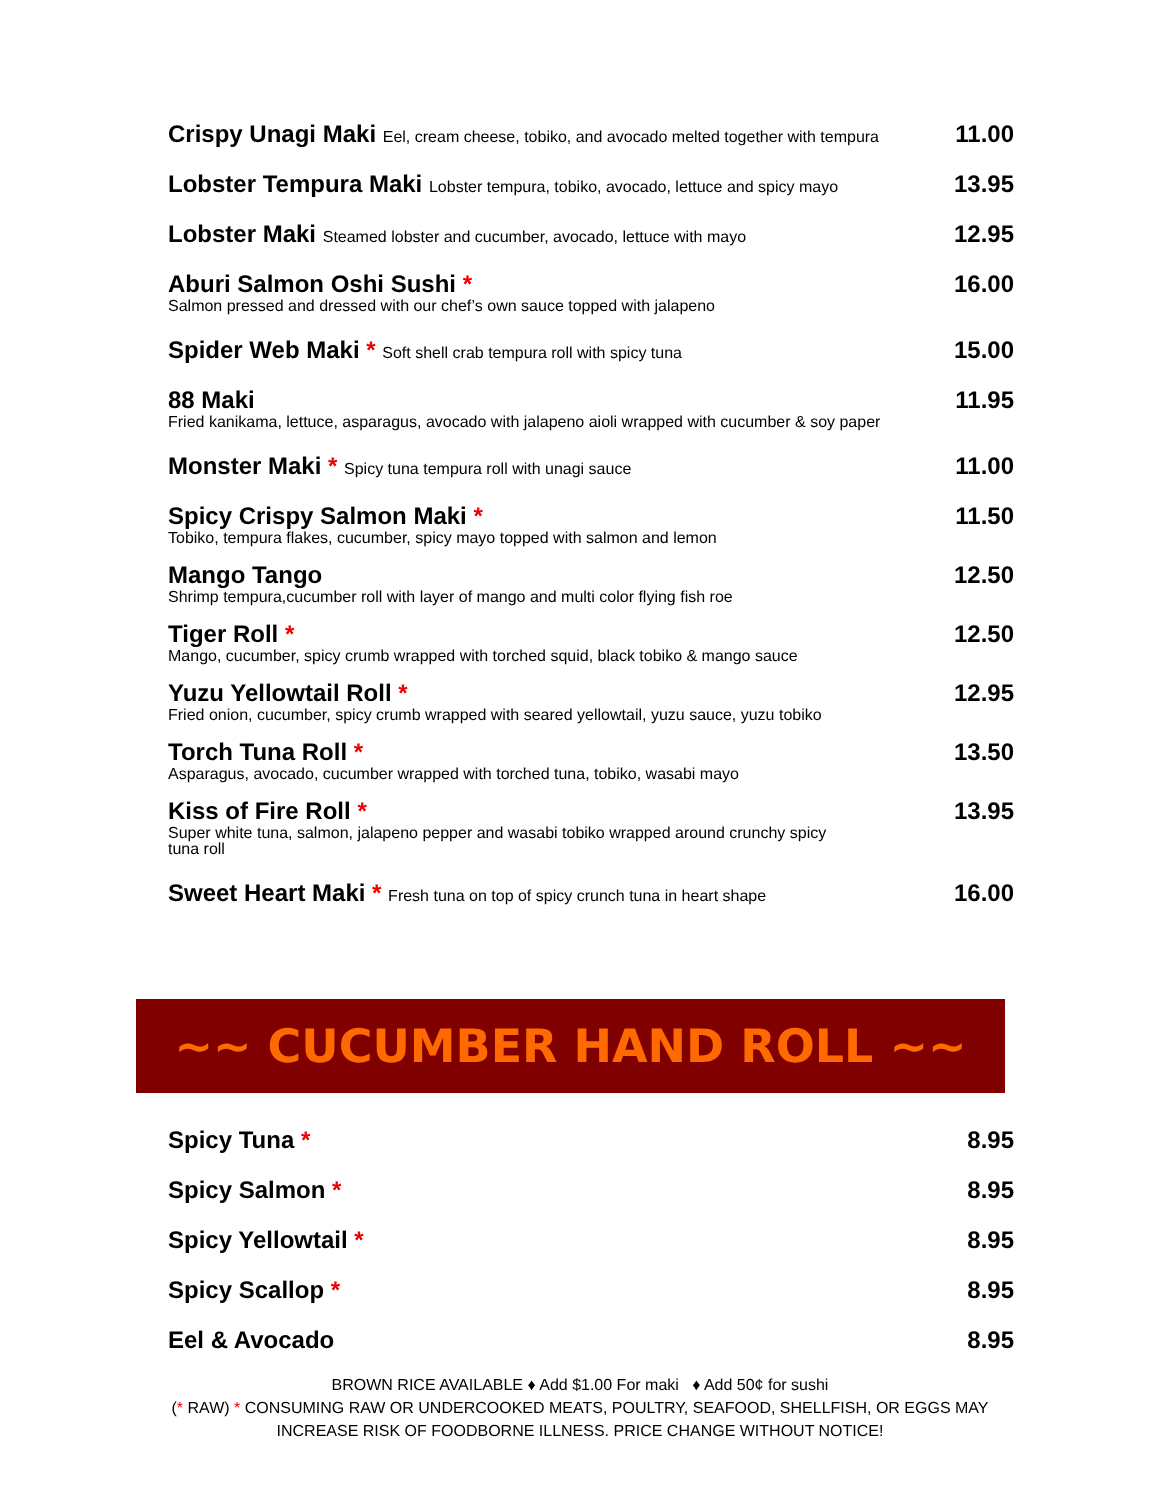Crispy Unagi Maki Eel, cream cheese, tobiko, and avocado melted together with tempura
11.00
Lobster Tempura Maki Lobster tempura, tobiko, avocado, lettuce and spicy mayo
13.95
Lobster Maki Steamed lobster and cucumber, avocado, lettuce with mayo
12.95
Aburi Salmon Oshi Sushi *
Salmon pressed and dressed with our chef’s own sauce topped with jalapeno
16.00
Spider Web Maki * Soft shell crab tempura roll with spicy tuna
15.00
88 Maki
Fried kanikama, lettuce, asparagus, avocado with jalapeno aioli wrapped with cucumber & soy paper
11.95
Monster Maki * Spicy tuna tempura roll with unagi sauce
11.00
Spicy Crispy Salmon Maki *
Tobiko, tempura flakes, cucumber, spicy mayo topped with salmon and lemon
11.50
Mango Tango
Shrimp tempura,cucumber roll with layer of mango and multi color flying fish roe
12.50
Tiger Roll *
Mango, cucumber, spicy crumb wrapped with torched squid, black tobiko & mango sauce
12.50
Yuzu Yellowtail Roll *
Fried onion, cucumber, spicy crumb wrapped with seared yellowtail, yuzu sauce, yuzu tobiko
12.95
Torch Tuna Roll *
Asparagus, avocado, cucumber wrapped with torched tuna, tobiko, wasabi mayo
13.50
Kiss of Fire Roll *
Super white tuna, salmon, jalapeno pepper and wasabi tobiko wrapped around crunchy spicy
tuna roll
13.95
Sweet Heart Maki * Fresh tuna on top of spicy crunch tuna in heart shape
16.00
~~ CUCUMBER HAND ROLL ~~
Spicy Tuna * 8.95
Spicy Salmon * 8.95
Spicy Yellowtail * 8.95
Spicy Scallop * 8.95
Eel & Avocado 8.95
BROWN RICE AVAILABLE ♦ Add $1.00 For maki ♦ Add 50¢ for sushi
(* RAW) * CONSUMING RAW OR UNDERCOOKED MEATS, POULTRY, SEAFOOD, SHELLFISH, OR EGGS MAY
INCREASE RISK OF FOODBORNE ILLNESS. PRICE CHANGE WITHOUT NOTICE!